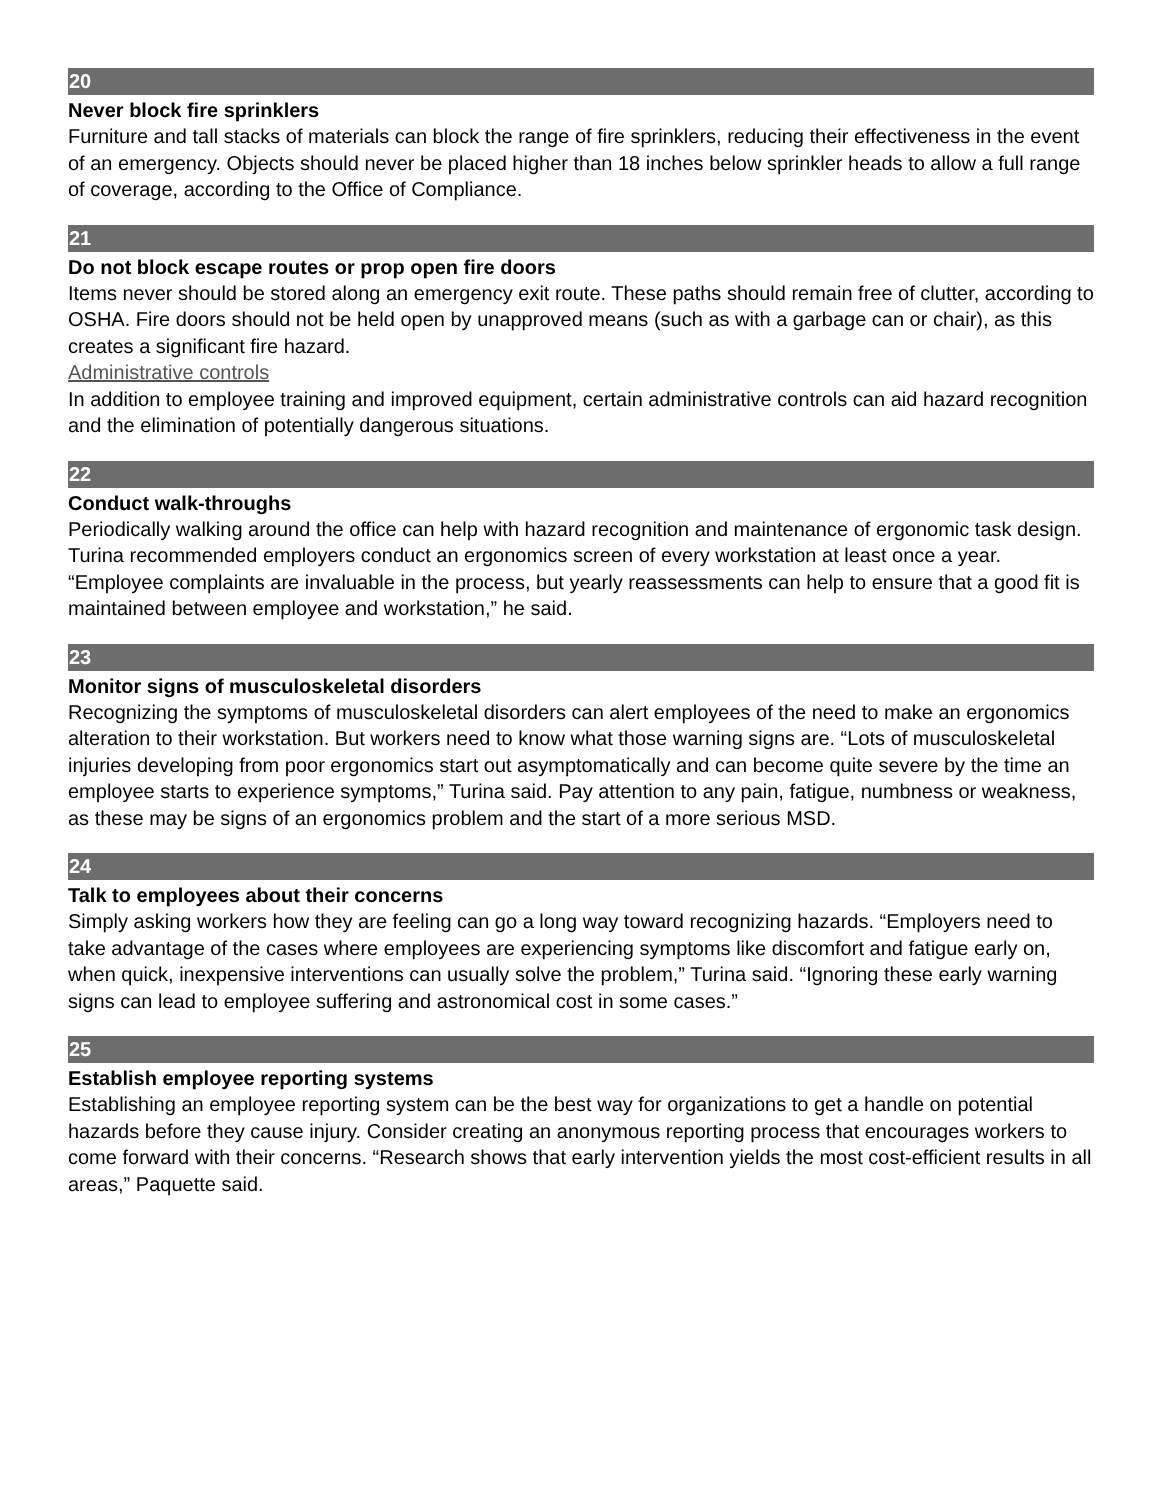20
Never block fire sprinklers
Furniture and tall stacks of materials can block the range of fire sprinklers, reducing their effectiveness in the event of an emergency. Objects should never be placed higher than 18 inches below sprinkler heads to allow a full range of coverage, according to the Office of Compliance.
21
Do not block escape routes or prop open fire doors
Items never should be stored along an emergency exit route. These paths should remain free of clutter, according to OSHA. Fire doors should not be held open by unapproved means (such as with a garbage can or chair), as this creates a significant fire hazard.
Administrative controls
In addition to employee training and improved equipment, certain administrative controls can aid hazard recognition and the elimination of potentially dangerous situations.
22
Conduct walk-throughs
Periodically walking around the office can help with hazard recognition and maintenance of ergonomic task design. Turina recommended employers conduct an ergonomics screen of every workstation at least once a year. “Employee complaints are invaluable in the process, but yearly reassessments can help to ensure that a good fit is maintained between employee and workstation,” he said.
23
Monitor signs of musculoskeletal disorders
Recognizing the symptoms of musculoskeletal disorders can alert employees of the need to make an ergonomics alteration to their workstation. But workers need to know what those warning signs are. “Lots of musculoskeletal injuries developing from poor ergonomics start out asymptomatically and can become quite severe by the time an employee starts to experience symptoms,” Turina said. Pay attention to any pain, fatigue, numbness or weakness, as these may be signs of an ergonomics problem and the start of a more serious MSD.
24
Talk to employees about their concerns
Simply asking workers how they are feeling can go a long way toward recognizing hazards. “Employers need to take advantage of the cases where employees are experiencing symptoms like discomfort and fatigue early on, when quick, inexpensive interventions can usually solve the problem,” Turina said. “Ignoring these early warning signs can lead to employee suffering and astronomical cost in some cases.”
25
Establish employee reporting systems
Establishing an employee reporting system can be the best way for organizations to get a handle on potential hazards before they cause injury. Consider creating an anonymous reporting process that encourages workers to come forward with their concerns. “Research shows that early intervention yields the most cost-efficient results in all areas,” Paquette said.